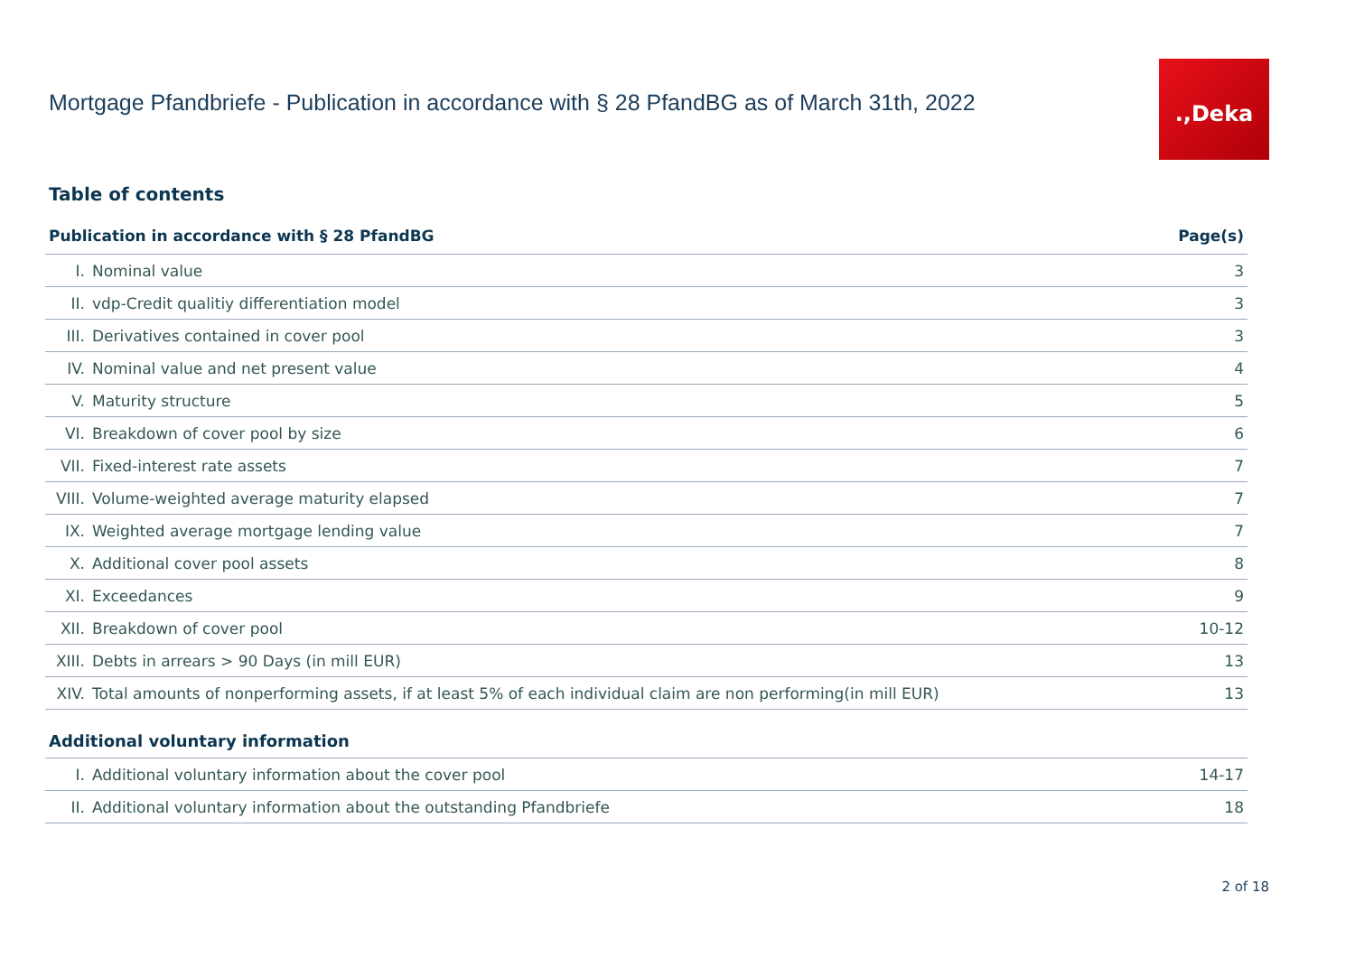Mortgage Pfandbriefe - Publication in accordance with § 28 PfandBG as of March 31th, 2022
.,Deka
Table of contents
| Publication in accordance with § 28 PfandBG | | Page(s) |
| --- | --- | --- |
| I. | Nominal value | 3 |
| II. | vdp-Credit qualitiy differentiation model | 3 |
| III. | Derivatives contained in cover pool | 3 |
| IV. | Nominal value and net present value | 4 |
| V. | Maturity structure | 5 |
| VI. | Breakdown of cover pool by size | 6 |
| VII. | Fixed-interest rate assets | 7 |
| VIII. | Volume-weighted average maturity elapsed | 7 |
| IX. | Weighted average mortgage lending value | 7 |
| X. | Additional cover pool assets | 8 |
| XI. | Exceedances | 9 |
| XII. | Breakdown of cover pool | 10-12 |
| XIII. | Debts in arrears > 90 Days (in mill EUR) | 13 |
| XIV. | Total amounts of nonperforming assets, if at least 5% of each individual claim are non performing(in mill EUR) | 13 |
Additional voluntary information
| I. | Additional voluntary information about the cover pool | 14-17 |
| II. | Additional voluntary information about the outstanding Pfandbriefe | 18 |
2 of 18